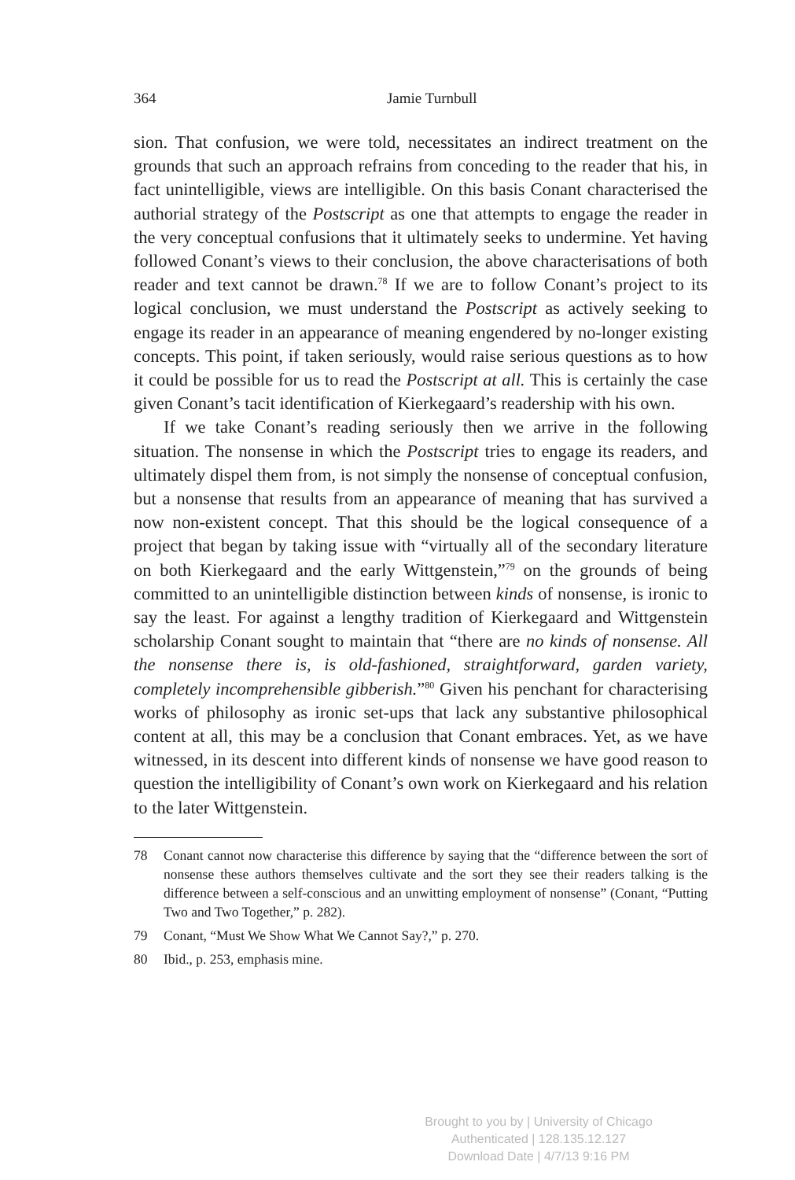364
Jamie Turnbull
sion. That confusion, we were told, necessitates an indirect treatment on the grounds that such an approach refrains from conceding to the reader that his, in fact unintelligible, views are intelligible. On this basis Conant characterised the authorial strategy of the Postscript as one that attempts to engage the reader in the very conceptual confusions that it ultimately seeks to undermine. Yet having followed Conant’s views to their conclusion, the above characterisations of both reader and text cannot be drawn.<sup>78</sup> If we are to follow Conant’s project to its logical conclusion, we must understand the Postscript as actively seeking to engage its reader in an appearance of meaning engendered by no-longer existing concepts. This point, if taken seriously, would raise serious questions as to how it could be possible for us to read the Postscript at all. This is certainly the case given Conant’s tacit identification of Kierkegaard’s readership with his own.
If we take Conant’s reading seriously then we arrive in the following situation. The nonsense in which the Postscript tries to engage its readers, and ultimately dispel them from, is not simply the nonsense of conceptual confusion, but a nonsense that results from an appearance of meaning that has survived a now non-existent concept. That this should be the logical consequence of a project that began by taking issue with “virtually all of the secondary literature on both Kierkegaard and the early Wittgenstein,”<sup>79</sup> on the grounds of being committed to an unintelligible distinction between kinds of nonsense, is ironic to say the least. For against a lengthy tradition of Kierkegaard and Wittgenstein scholarship Conant sought to maintain that “there are no kinds of nonsense. All the nonsense there is, is old-fashioned, straightforward, garden variety, completely incomprehensible gibberish.”<sup>80</sup> Given his penchant for characterising works of philosophy as ironic set-ups that lack any substantive philosophical content at all, this may be a conclusion that Conant embraces. Yet, as we have witnessed, in its descent into different kinds of nonsense we have good reason to question the intelligibility of Conant’s own work on Kierkegaard and his relation to the later Wittgenstein.
78 Conant cannot now characterise this difference by saying that the “difference between the sort of nonsense these authors themselves cultivate and the sort they see their readers talking is the difference between a self-conscious and an unwitting employment of nonsense” (Conant, “Putting Two and Two Together,” p. 282).
79 Conant, “Must We Show What We Cannot Say?,” p. 270.
80 Ibid., p. 253, emphasis mine.
Brought to you by | University of Chicago
Authenticated | 128.135.12.127
Download Date | 4/7/13 9:16 PM